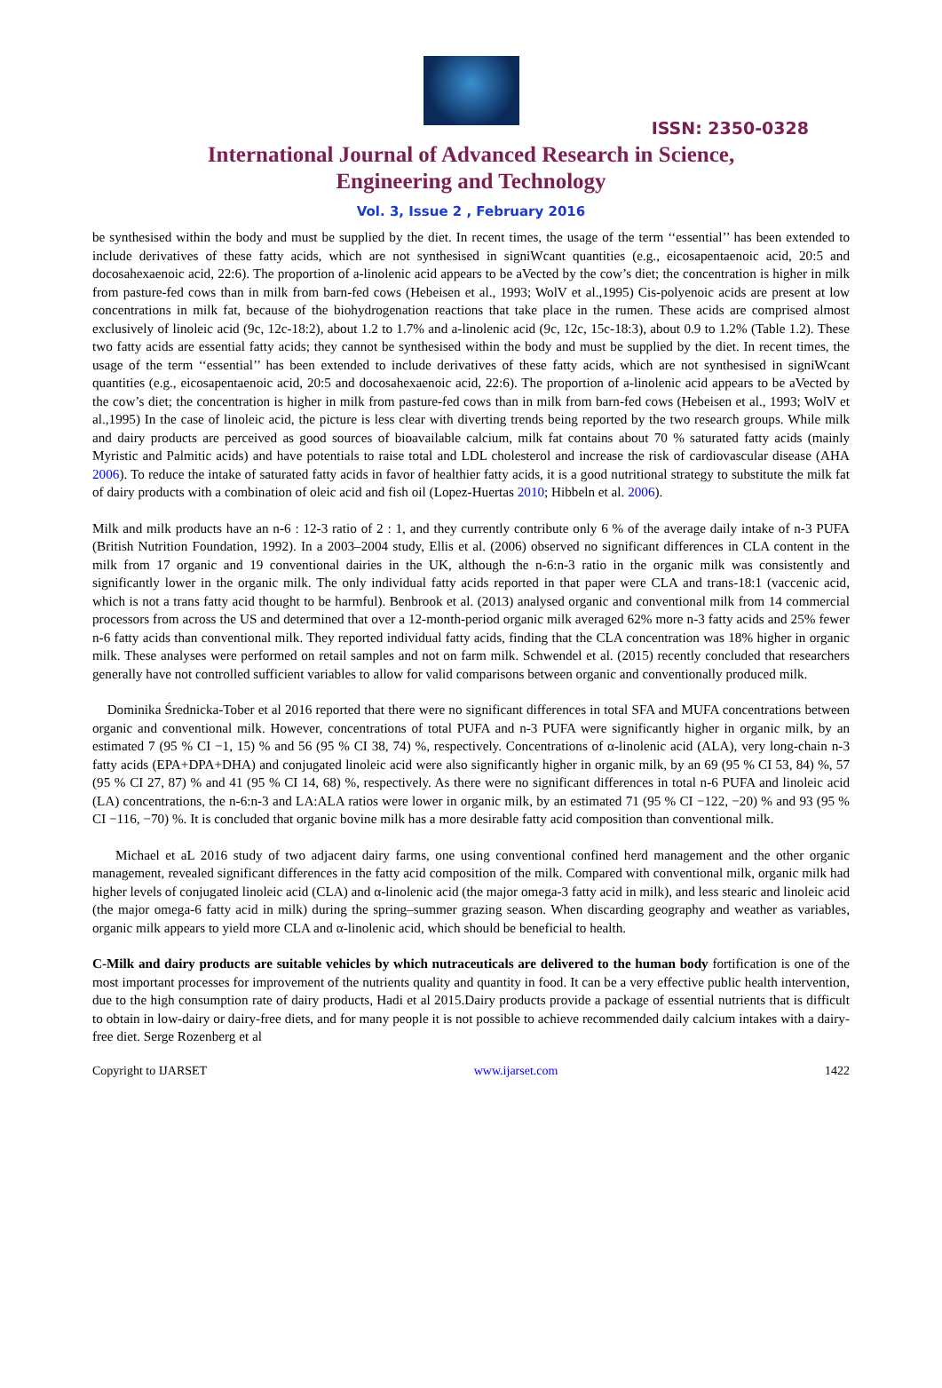ISSN: 2350-0328
International Journal of Advanced Research in Science,
Engineering and Technology
Vol. 3, Issue 2 , February 2016
be synthesised within the body and must be supplied by the diet. In recent times, the usage of the term ‘‘essential’’ has been extended to include derivatives of these fatty acids, which are not synthesised in signiWcant quantities (e.g., eicosapentaenoic acid, 20:5 and docosahexaenoic acid, 22:6). The proportion of a-linolenic acid appears to be aVected by the cow’s diet; the concentration is higher in milk from pasture-fed cows than in milk from barn-fed cows (Hebeisen et al., 1993; WolV et al.,1995) Cis-polyenoic acids are present at low concentrations in milk fat, because of the biohydrogenation reactions that take place in the rumen. These acids are comprised almost exclusively of linoleic acid (9c, 12c-18:2), about 1.2 to 1.7% and a-linolenic acid (9c, 12c, 15c-18:3), about 0.9 to 1.2% (Table 1.2). These two fatty acids are essential fatty acids; they cannot be synthesised within the body and must be supplied by the diet. In recent times, the usage of the term ‘‘essential’’ has been extended to include derivatives of these fatty acids, which are not synthesised in signiWcant quantities (e.g., eicosapentaenoic acid, 20:5 and docosahexaenoic acid, 22:6). The proportion of a-linolenic acid appears to be aVected by the cow’s diet; the concentration is higher in milk from pasture-fed cows than in milk from barn-fed cows (Hebeisen et al., 1993; WolV et al.,1995) In the case of linoleic acid, the picture is less clear with diverting trends being reported by the two research groups. While milk and dairy products are perceived as good sources of bioavailable calcium, milk fat contains about 70 % saturated fatty acids (mainly Myristic and Palmitic acids) and have potentials to raise total and LDL cholesterol and increase the risk of cardiovascular disease (AHA 2006). To reduce the intake of saturated fatty acids in favor of healthier fatty acids, it is a good nutritional strategy to substitute the milk fat of dairy products with a combination of oleic acid and fish oil (Lopez-Huertas 2010; Hibbeln et al. 2006).
Milk and milk products have an n-6 : 12-3 ratio of 2 : 1, and they currently contribute only 6 % of the average daily intake of n-3 PUFA (British Nutrition Foundation, 1992). In a 2003–2004 study, Ellis et al. (2006) observed no significant differences in CLA content in the milk from 17 organic and 19 conventional dairies in the UK, although the n-6:n-3 ratio in the organic milk was consistently and significantly lower in the organic milk. The only individual fatty acids reported in that paper were CLA and trans-18:1 (vaccenic acid, which is not a trans fatty acid thought to be harmful). Benbrook et al. (2013) analysed organic and conventional milk from 14 commercial processors from across the US and determined that over a 12-month-period organic milk averaged 62% more n-3 fatty acids and 25% fewer n-6 fatty acids than conventional milk. They reported individual fatty acids, finding that the CLA concentration was 18% higher in organic milk. These analyses were performed on retail samples and not on farm milk. Schwendel et al. (2015) recently concluded that researchers generally have not controlled sufficient variables to allow for valid comparisons between organic and conventionally produced milk.
Dominika Średnicka-Tober et al 2016 reported that there were no significant differences in total SFA and MUFA concentrations between organic and conventional milk. However, concentrations of total PUFA and n-3 PUFA were significantly higher in organic milk, by an estimated 7 (95 % CI −1, 15) % and 56 (95 % CI 38, 74) %, respectively. Concentrations of α-linolenic acid (ALA), very long-chain n-3 fatty acids (EPA+DPA+DHA) and conjugated linoleic acid were also significantly higher in organic milk, by an 69 (95 % CI 53, 84) %, 57 (95 % CI 27, 87) % and 41 (95 % CI 14, 68) %, respectively. As there were no significant differences in total n-6 PUFA and linoleic acid (LA) concentrations, the n-6:n-3 and LA:ALA ratios were lower in organic milk, by an estimated 71 (95 % CI −122, −20) % and 93 (95 % CI −116, −70) %. It is concluded that organic bovine milk has a more desirable fatty acid composition than conventional milk.
Michael et aL 2016 study of two adjacent dairy farms, one using conventional confined herd management and the other organic management, revealed significant differences in the fatty acid composition of the milk. Compared with conventional milk, organic milk had higher levels of conjugated linoleic acid (CLA) and α-linolenic acid (the major omega-3 fatty acid in milk), and less stearic and linoleic acid (the major omega-6 fatty acid in milk) during the spring–summer grazing season. When discarding geography and weather as variables, organic milk appears to yield more CLA and α-linolenic acid, which should be beneficial to health.
C-Milk and dairy products are suitable vehicles by which nutraceuticals are delivered to the human body fortification is one of the most important processes for improvement of the nutrients quality and quantity in food. It can be a very effective public health intervention, due to the high consumption rate of dairy products, Hadi et al 2015.Dairy products provide a package of essential nutrients that is difficult to obtain in low-dairy or dairy-free diets, and for many people it is not possible to achieve recommended daily calcium intakes with a dairy-free diet. Serge Rozenberg et al
Copyright to IJARSET www.ijarset.com 1422